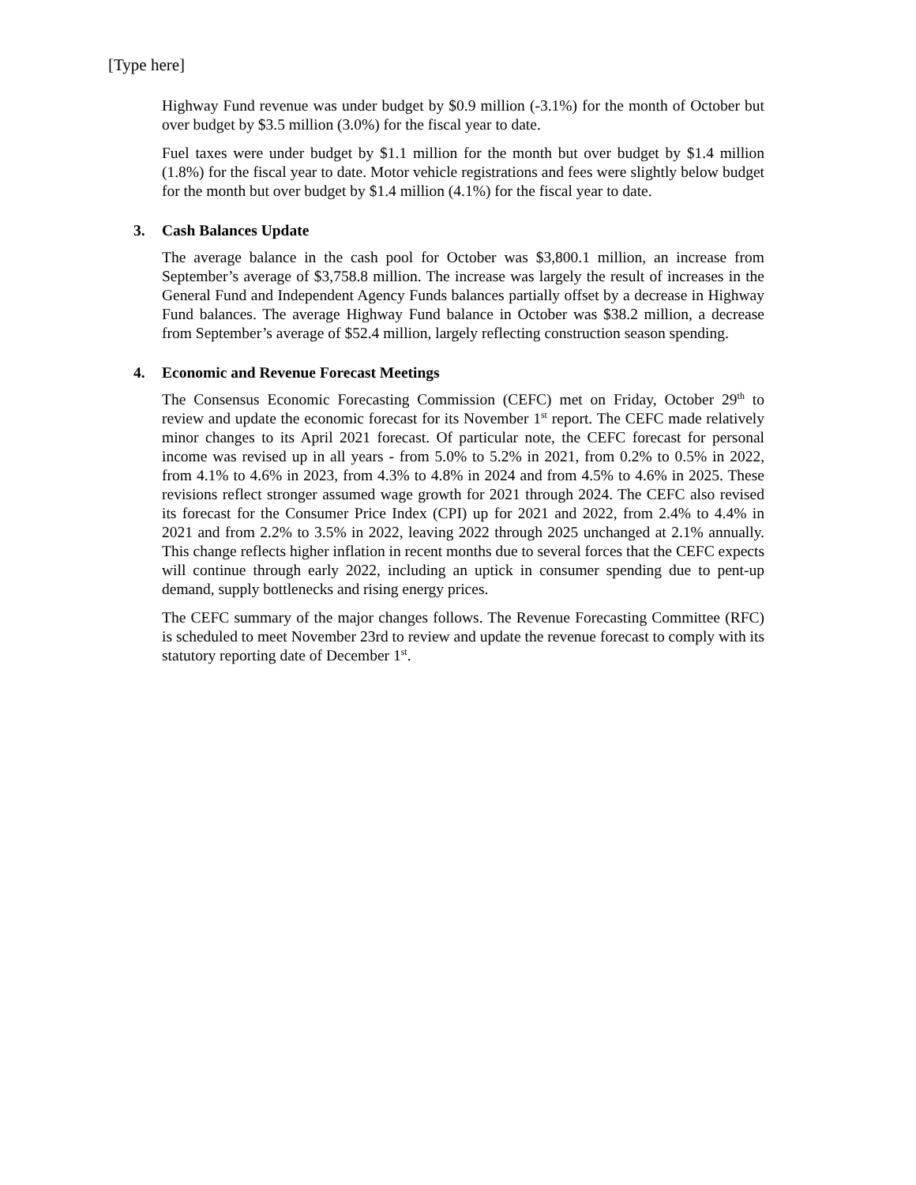[Type here]
Highway Fund revenue was under budget by $0.9 million (-3.1%) for the month of October but over budget by $3.5 million (3.0%) for the fiscal year to date.
Fuel taxes were under budget by $1.1 million for the month but over budget by $1.4 million (1.8%) for the fiscal year to date. Motor vehicle registrations and fees were slightly below budget for the month but over budget by $1.4 million (4.1%) for the fiscal year to date.
3. Cash Balances Update
The average balance in the cash pool for October was $3,800.1 million, an increase from September’s average of $3,758.8 million. The increase was largely the result of increases in the General Fund and Independent Agency Funds balances partially offset by a decrease in Highway Fund balances. The average Highway Fund balance in October was $38.2 million, a decrease from September’s average of $52.4 million, largely reflecting construction season spending.
4. Economic and Revenue Forecast Meetings
The Consensus Economic Forecasting Commission (CEFC) met on Friday, October 29<sup>th</sup> to review and update the economic forecast for its November 1<sup>st</sup> report. The CEFC made relatively minor changes to its April 2021 forecast. Of particular note, the CEFC forecast for personal income was revised up in all years - from 5.0% to 5.2% in 2021, from 0.2% to 0.5% in 2022, from 4.1% to 4.6% in 2023, from 4.3% to 4.8% in 2024 and from 4.5% to 4.6% in 2025. These revisions reflect stronger assumed wage growth for 2021 through 2024. The CEFC also revised its forecast for the Consumer Price Index (CPI) up for 2021 and 2022, from 2.4% to 4.4% in 2021 and from 2.2% to 3.5% in 2022, leaving 2022 through 2025 unchanged at 2.1% annually. This change reflects higher inflation in recent months due to several forces that the CEFC expects will continue through early 2022, including an uptick in consumer spending due to pent-up demand, supply bottlenecks and rising energy prices.
The CEFC summary of the major changes follows. The Revenue Forecasting Committee (RFC) is scheduled to meet November 23rd to review and update the revenue forecast to comply with its statutory reporting date of December 1<sup>st</sup>.